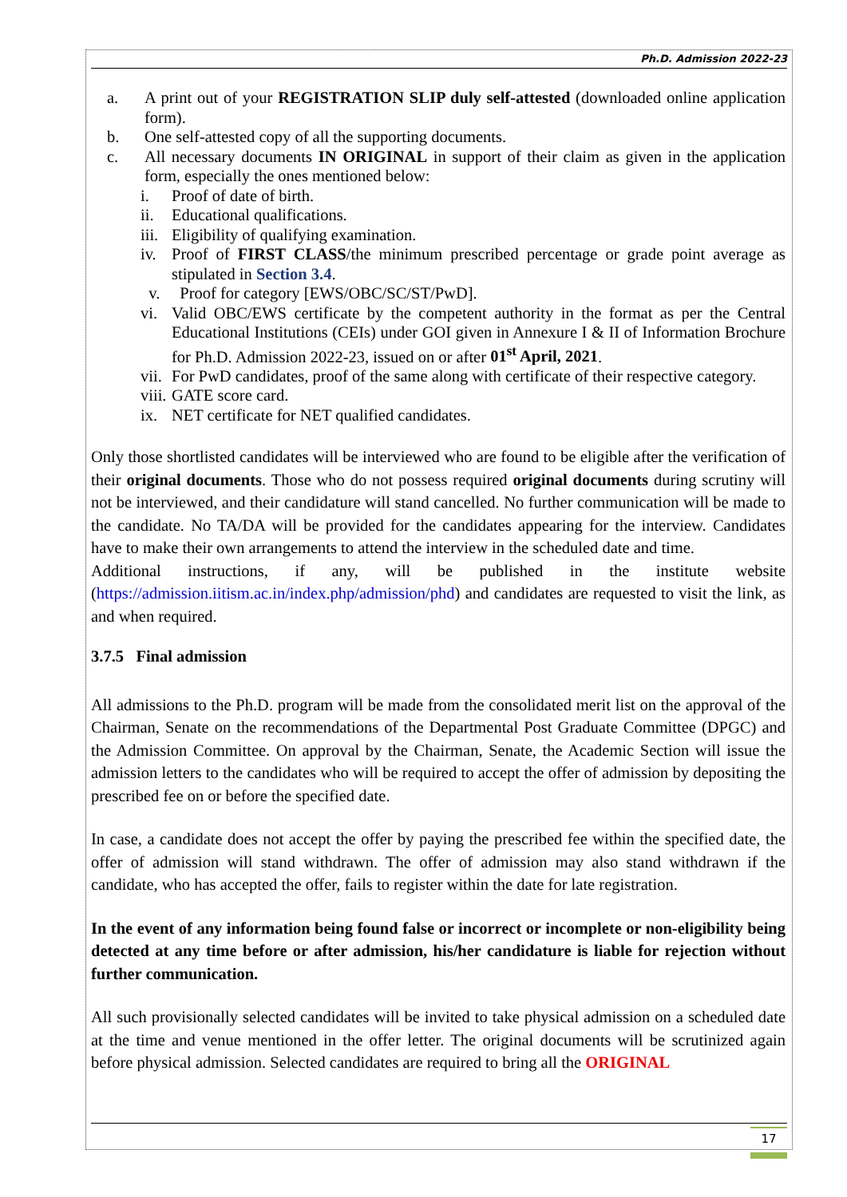Ph.D. Admission 2022-23
a. A print out of your REGISTRATION SLIP duly self-attested (downloaded online application form).
b. One self-attested copy of all the supporting documents.
c. All necessary documents IN ORIGINAL in support of their claim as given in the application form, especially the ones mentioned below:
i. Proof of date of birth.
ii. Educational qualifications.
iii. Eligibility of qualifying examination.
iv. Proof of FIRST CLASS/the minimum prescribed percentage or grade point average as stipulated in Section 3.4.
v. Proof for category [EWS/OBC/SC/ST/PwD].
vi. Valid OBC/EWS certificate by the competent authority in the format as per the Central Educational Institutions (CEIs) under GOI given in Annexure I & II of Information Brochure for Ph.D. Admission 2022-23, issued on or after 01<sup>st</sup> April, 2021.
vii. For PwD candidates, proof of the same along with certificate of their respective category.
viii. GATE score card.
ix. NET certificate for NET qualified candidates.
Only those shortlisted candidates will be interviewed who are found to be eligible after the verification of their original documents. Those who do not possess required original documents during scrutiny will not be interviewed, and their candidature will stand cancelled. No further communication will be made to the candidate. No TA/DA will be provided for the candidates appearing for the interview. Candidates have to make their own arrangements to attend the interview in the scheduled date and time.
Additional instructions, if any, will be published in the institute website (https://admission.iitism.ac.in/index.php/admission/phd) and candidates are requested to visit the link, as and when required.
3.7.5 Final admission
All admissions to the Ph.D. program will be made from the consolidated merit list on the approval of the Chairman, Senate on the recommendations of the Departmental Post Graduate Committee (DPGC) and the Admission Committee. On approval by the Chairman, Senate, the Academic Section will issue the admission letters to the candidates who will be required to accept the offer of admission by depositing the prescribed fee on or before the specified date.
In case, a candidate does not accept the offer by paying the prescribed fee within the specified date, the offer of admission will stand withdrawn. The offer of admission may also stand withdrawn if the candidate, who has accepted the offer, fails to register within the date for late registration.
In the event of any information being found false or incorrect or incomplete or non-eligibility being detected at any time before or after admission, his/her candidature is liable for rejection without further communication.
All such provisionally selected candidates will be invited to take physical admission on a scheduled date at the time and venue mentioned in the offer letter. The original documents will be scrutinized again before physical admission. Selected candidates are required to bring all the ORIGINAL
17